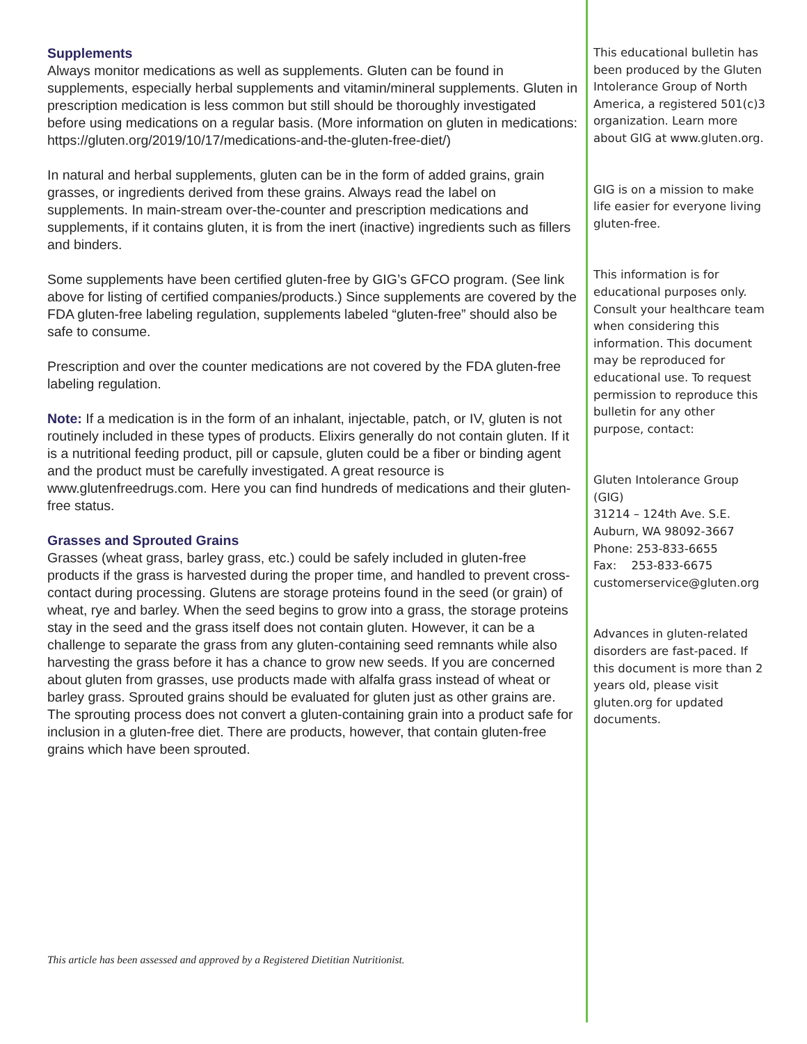Supplements
Always monitor medications as well as supplements. Gluten can be found in supplements, especially herbal supplements and vitamin/mineral supplements. Gluten in prescription medication is less common but still should be thoroughly investigated before using medications on a regular basis. (More information on gluten in medications: https://gluten.org/2019/10/17/medications-and-the-gluten-free-diet/)
In natural and herbal supplements, gluten can be in the form of added grains, grain grasses, or ingredients derived from these grains. Always read the label on supplements. In main-stream over-the-counter and prescription medications and supplements, if it contains gluten, it is from the inert (inactive) ingredients such as fillers and binders.
Some supplements have been certified gluten-free by GIG’s GFCO program. (See link above for listing of certified companies/products.) Since supplements are covered by the FDA gluten-free labeling regulation, supplements labeled “gluten-free” should also be safe to consume.
Prescription and over the counter medications are not covered by the FDA gluten-free labeling regulation.
Note: If a medication is in the form of an inhalant, injectable, patch, or IV, gluten is not routinely included in these types of products. Elixirs generally do not contain gluten. If it is a nutritional feeding product, pill or capsule, gluten could be a fiber or binding agent and the product must be carefully investigated. A great resource is www.glutenfreedrugs.com. Here you can find hundreds of medications and their gluten-free status.
Grasses and Sprouted Grains
Grasses (wheat grass, barley grass, etc.) could be safely included in gluten-free products if the grass is harvested during the proper time, and handled to prevent cross-contact during processing. Glutens are storage proteins found in the seed (or grain) of wheat, rye and barley. When the seed begins to grow into a grass, the storage proteins stay in the seed and the grass itself does not contain gluten. However, it can be a challenge to separate the grass from any gluten-containing seed remnants while also harvesting the grass before it has a chance to grow new seeds. If you are concerned about gluten from grasses, use products made with alfalfa grass instead of wheat or barley grass. Sprouted grains should be evaluated for gluten just as other grains are. The sprouting process does not convert a gluten-containing grain into a product safe for inclusion in a gluten-free diet. There are products, however, that contain gluten-free grains which have been sprouted.
This article has been assessed and approved by a Registered Dietitian Nutritionist.
This educational bulletin has been produced by the Gluten Intolerance Group of North America, a registered 501(c)3 organization. Learn more about GIG at www.gluten.org.
GIG is on a mission to make life easier for everyone living gluten-free.
This information is for educational purposes only. Consult your healthcare team when considering this information. This document may be reproduced for educational use. To request permission to reproduce this bulletin for any other purpose, contact:
Gluten Intolerance Group (GIG)
31214 – 124th Ave. S.E.
Auburn, WA 98092-3667
Phone: 253-833-6655
Fax: 253-833-6675
customerservice@gluten.org
Advances in gluten-related disorders are fast-paced. If this document is more than 2 years old, please visit gluten.org for updated documents.